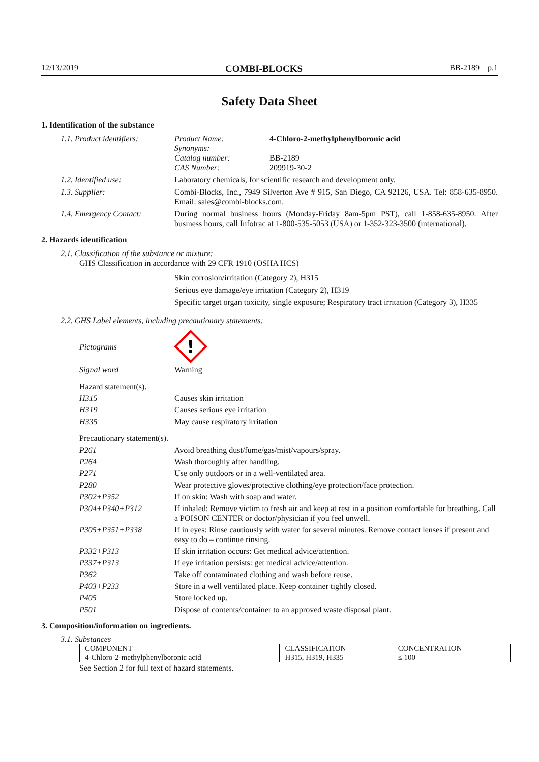12/13/2019 COMBI-BLOCKS BB-2189 p.1
Safety Data Sheet
1. Identification of the substance
1.1. Product identifiers:
Product Name: 4-Chloro-2-methylphenylboronic acid Synonyms: Catalog number: BB-2189 CAS Number: 209919-30-2
1.2. Identified use: Laboratory chemicals, for scientific research and development only.
1.3. Supplier: Combi-Blocks, Inc., 7949 Silverton Ave # 915, San Diego, CA 92126, USA. Tel: 858-635-8950. Email: sales@combi-blocks.com.
1.4. Emergency Contact: During normal business hours (Monday-Friday 8am-5pm PST), call 1-858-635-8950. After business hours, call Infotrac at 1-800-535-5053 (USA) or 1-352-323-3500 (international).
2. Hazards identification
2.1. Classification of the substance or mixture:
GHS Classification in accordance with 29 CFR 1910 (OSHA HCS)
Skin corrosion/irritation (Category 2), H315
Serious eye damage/eye irritation (Category 2), H319
Specific target organ toxicity, single exposure; Respiratory tract irritation (Category 3), H335
2.2. GHS Label elements, including precautionary statements:
Pictograms
!
Signal word Warning Hazard statement(s). H315 Causes skin irritation H319 Causes serious eye irritation H335 May cause respiratory irritation Precautionary statement(s). P261 Avoid breathing dust/fume/gas/mist/vapours/spray. P264 Wash thoroughly after handling. P271 Use only outdoors or in a well-ventilated area. P280 Wear protective gloves/protective clothing/eye protection/face protection. P302+P352 If on skin: Wash with soap and water. P304+P340+P312 If inhaled: Remove victim to fresh air and keep at rest in a position comfortable for breathing. Call a POISON CENTER or doctor/physician if you feel unwell. P305+P351+P338 If in eyes: Rinse cautiously with water for several minutes. Remove contact lenses if present and easy to do – continue rinsing. P332+P313 If skin irritation occurs: Get medical advice/attention. P337+P313 If eye irritation persists: get medical advice/attention. P362 Take off contaminated clothing and wash before reuse. P403+P233 Store in a well ventilated place. Keep container tightly closed. P405 Store locked up. P501 Dispose of contents/container to an approved waste disposal plant.
3. Composition/information on ingredients.
3.1. Substances
| COMPONENT | CLASSIFICATION | CONCENTRATION |
| --- | --- | --- |
| 4-Chloro-2-methylphenylboronic acid | H315, H319, H335 | ≤ 100 |
See Section 2 for full text of hazard statements.